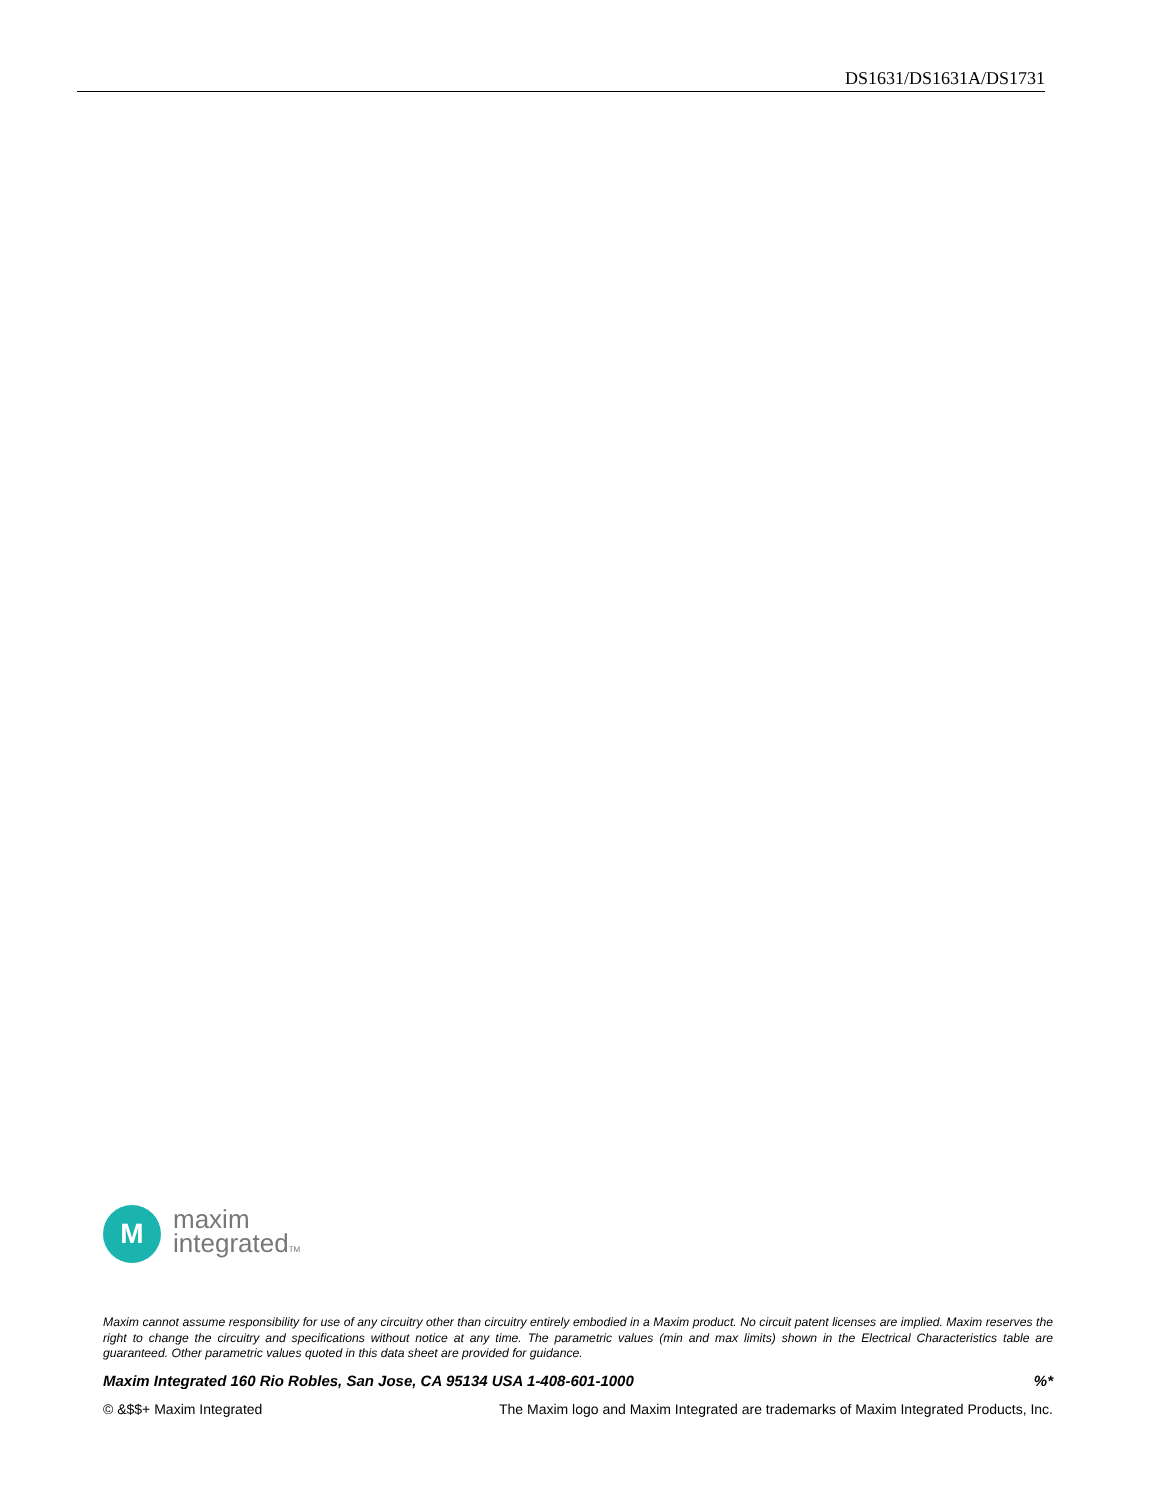DS1631/DS1631A/DS1731
M
maxim
integratedTM
Maxim cannot assume responsibility for use of any circuitry other than circuitry entirely embodied in a Maxim product. No circuit patent licenses are implied. Maxim reserves the right to change the circuitry and specifications without notice at any time. The parametric values (min and max limits) shown in the Electrical Characteristics table are guaranteed. Other parametric values quoted in this data sheet are provided for guidance.
Maxim Integrated 160 Rio Robles, San Jose, CA 95134 USA 1-408-601-1000%*
© &$$+ Maxim Integrated The Maxim logo and Maxim Integrated are trademarks of Maxim Integrated Products, Inc.